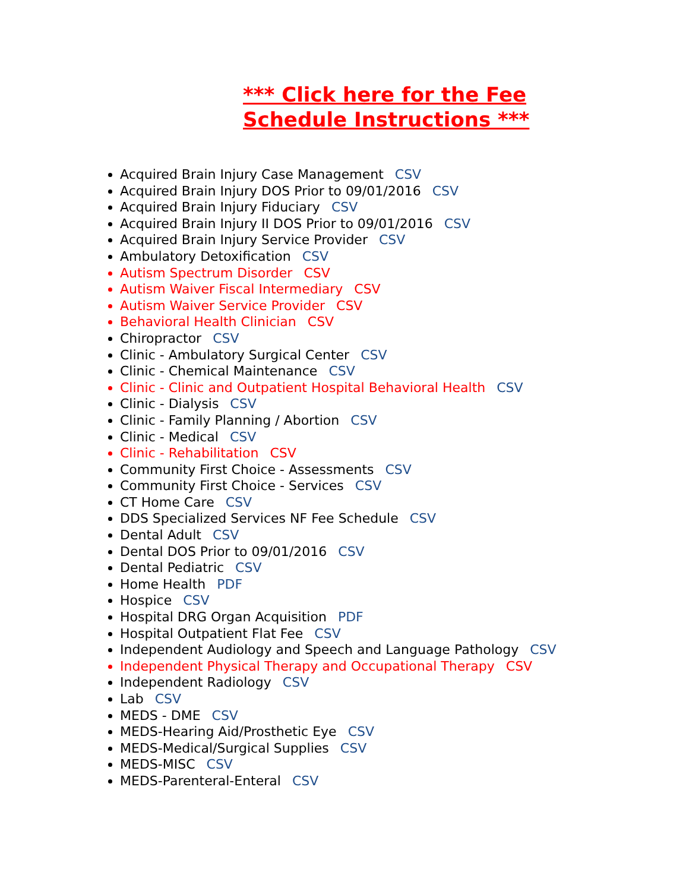*** Click here for the Fee Schedule Instructions ***
Acquired Brain Injury Case Management CSV
Acquired Brain Injury DOS Prior to 09/01/2016 CSV
Acquired Brain Injury Fiduciary CSV
Acquired Brain Injury II DOS Prior to 09/01/2016 CSV
Acquired Brain Injury Service Provider CSV
Ambulatory Detoxification CSV
Autism Spectrum Disorder CSV
Autism Waiver Fiscal Intermediary CSV
Autism Waiver Service Provider CSV
Behavioral Health Clinician CSV
Chiropractor CSV
Clinic - Ambulatory Surgical Center CSV
Clinic - Chemical Maintenance CSV
Clinic - Clinic and Outpatient Hospital Behavioral Health CSV
Clinic - Dialysis CSV
Clinic - Family Planning / Abortion CSV
Clinic - Medical CSV
Clinic - Rehabilitation CSV
Community First Choice - Assessments CSV
Community First Choice - Services CSV
CT Home Care CSV
DDS Specialized Services NF Fee Schedule CSV
Dental Adult CSV
Dental DOS Prior to 09/01/2016 CSV
Dental Pediatric CSV
Home Health PDF
Hospice CSV
Hospital DRG Organ Acquisition PDF
Hospital Outpatient Flat Fee CSV
Independent Audiology and Speech and Language Pathology CSV
Independent Physical Therapy and Occupational Therapy CSV
Independent Radiology CSV
Lab CSV
MEDS - DME CSV
MEDS-Hearing Aid/Prosthetic Eye CSV
MEDS-Medical/Surgical Supplies CSV
MEDS-MISC CSV
MEDS-Parenteral-Enteral CSV